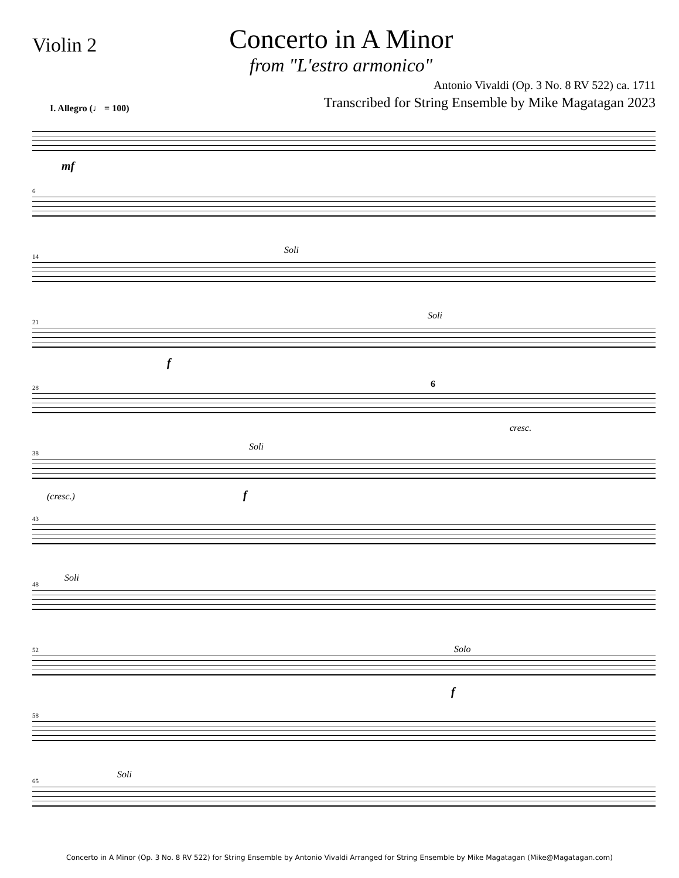Violin 2
Concerto in A Minor
from "L'estro armonico"
Antonio Vivaldi (Op. 3 No. 8 RV 522) ca. 1711
Transcribed for String Ensemble by Mike Magatagan 2023
I. Allegro (♩ = 100)
mf
6
14
Soli
21
Soli
f
28
6
cresc.
38
Soli
(cresc.) f
43
48
Soli
52
Solo
f
58
65
Soli
Concerto in A Minor (Op. 3 No. 8 RV 522) for String Ensemble by Antonio Vivaldi Arranged for String Ensemble by Mike Magatagan (Mike@Magatagan.com)